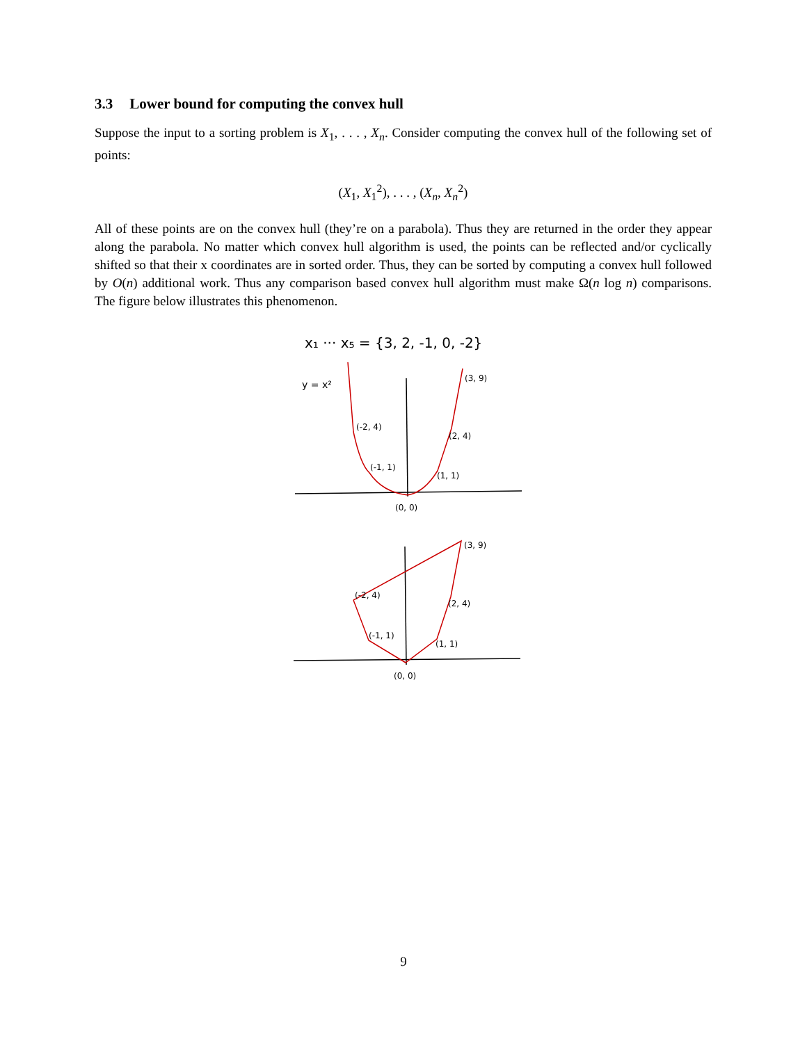3.3 Lower bound for computing the convex hull
Suppose the input to a sorting problem is X<sub>1</sub>, . . . , X<sub>n</sub>. Consider computing the convex hull of the following set of points:
(X<sub>1</sub>, X<sub>1</sub><sup>2</sup>), . . . , (X<sub>n</sub>, X<sub>n</sub><sup>2</sup>)
All of these points are on the convex hull (they’re on a parabola). Thus they are returned in the order they appear along the parabola. No matter which convex hull algorithm is used, the points can be reflected and/or cyclically shifted so that their x coordinates are in sorted order. Thus, they can be sorted by computing a convex hull followed by O(n) additional work. Thus any comparison based convex hull algorithm must make Ω(n log n) comparisons. The figure below illustrates this phenomenon.
x₁ ··· x₅ = {3, 2, -1, 0, -2}
y = x²
(-2, 4)
(-1, 1)
(3, 9)
(2, 4)
(1, 1)
(0, 0)
(-2, 4)
(-1, 1)
(3, 9)
(2, 4)
(1, 1)
(0, 0)
9